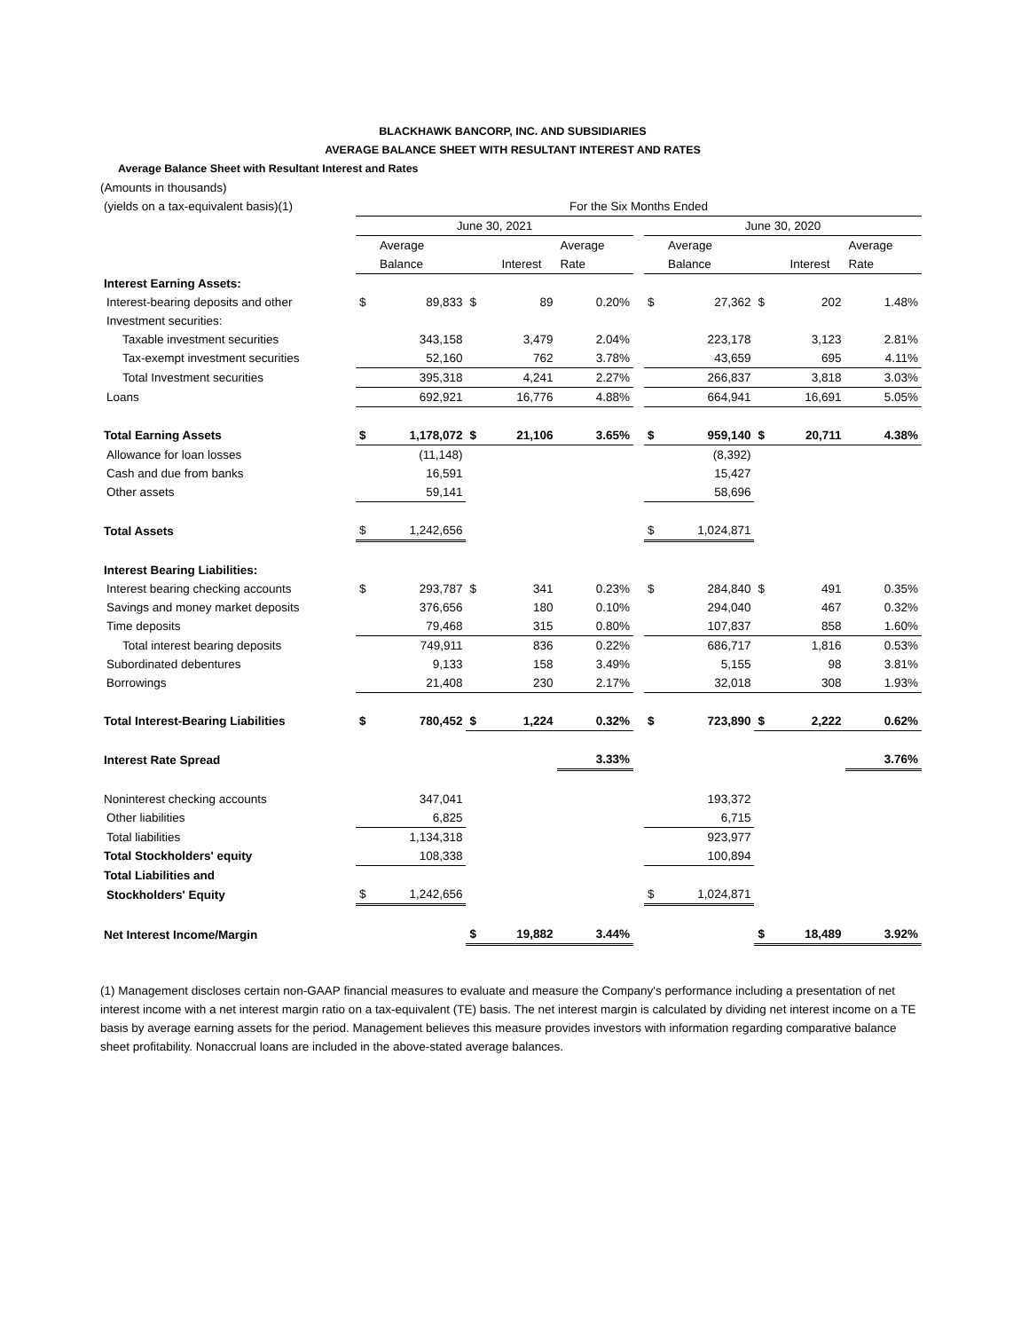BLACKHAWK BANCORP, INC. AND SUBSIDIARIES
AVERAGE BALANCE SHEET WITH RESULTANT INTEREST AND RATES
Average Balance Sheet with Resultant Interest and Rates
(Amounts in thousands)
| (yields on a tax-equivalent basis)(1) | For the Six Months Ended | | | | | | | | | | |
| | June 30, 2021 | | | | | | June 30, 2020 | | | | |
| | | Average | | | Average | | | Average | | | Average |
| | | Balance | | Interest | Rate | | | Balance | | Interest | Rate |
| Interest Earning Assets: | | | | | | | | | | | |
| Interest-bearing deposits and other | $ | 89,833 | $ | 89 | 0.20% | | $ | 27,362 | $ | 202 | 1.48% |
| Investment securities: | | | | | | | | | | | |
| Taxable investment securities | | 343,158 | | 3,479 | 2.04% | | | 223,178 | | 3,123 | 2.81% |
| Tax-exempt investment securities | | 52,160 | | 762 | 3.78% | | | 43,659 | | 695 | 4.11% |
| Total Investment securities | | 395,318 | | 4,241 | 2.27% | | | 266,837 | | 3,818 | 3.03% |
| Loans | | 692,921 | | 16,776 | 4.88% | | | 664,941 | | 16,691 | 5.05% |
| Total Earning Assets | $ | 1,178,072 | $ | 21,106 | 3.65% | | $ | 959,140 | $ | 20,711 | 4.38% |
| Allowance for loan losses | | (11,148) | | | | | | (8,392) | | | |
| Cash and due from banks | | 16,591 | | | | | | 15,427 | | | |
| Other assets | | 59,141 | | | | | | 58,696 | | | |
| Total Assets | $ | 1,242,656 | | | | | $ | 1,024,871 | | | |
| Interest Bearing Liabilities: | | | | | | | | | | | |
| Interest bearing checking accounts | $ | 293,787 | $ | 341 | 0.23% | | $ | 284,840 | $ | 491 | 0.35% |
| Savings and money market deposits | | 376,656 | | 180 | 0.10% | | | 294,040 | | 467 | 0.32% |
| Time deposits | | 79,468 | | 315 | 0.80% | | | 107,837 | | 858 | 1.60% |
| Total interest bearing deposits | | 749,911 | | 836 | 0.22% | | | 686,717 | | 1,816 | 0.53% |
| Subordinated debentures | | 9,133 | | 158 | 3.49% | | | 5,155 | | 98 | 3.81% |
| Borrowings | | 21,408 | | 230 | 2.17% | | | 32,018 | | 308 | 1.93% |
| Total Interest-Bearing Liabilities | $ | 780,452 | $ | 1,224 | 0.32% | | $ | 723,890 | $ | 2,222 | 0.62% |
| Interest Rate Spread | | | | | 3.33% | | | | | | 3.76% |
| Noninterest checking accounts | | 347,041 | | | | | | 193,372 | | | |
| Other liabilities | | 6,825 | | | | | | 6,715 | | | |
| Total liabilities | | 1,134,318 | | | | | | 923,977 | | | |
| Total Stockholders' equity | | 108,338 | | | | | | 100,894 | | | |
| Total Liabilities and | | | | | | | | | | | |
| Stockholders' Equity | $ | 1,242,656 | | | | | $ | 1,024,871 | | | |
| Net Interest Income/Margin | | | $ | 19,882 | 3.44% | | | | $ | 18,489 | 3.92% |
(1) Management discloses certain non-GAAP financial measures to evaluate and measure the Company's performance including a presentation of net interest income with a net interest margin ratio on a tax-equivalent (TE) basis. The net interest margin is calculated by dividing net interest income on a TE basis by average earning assets for the period. Management believes this measure provides investors with information regarding comparative balance sheet profitability. Nonaccrual loans are included in the above-stated average balances.